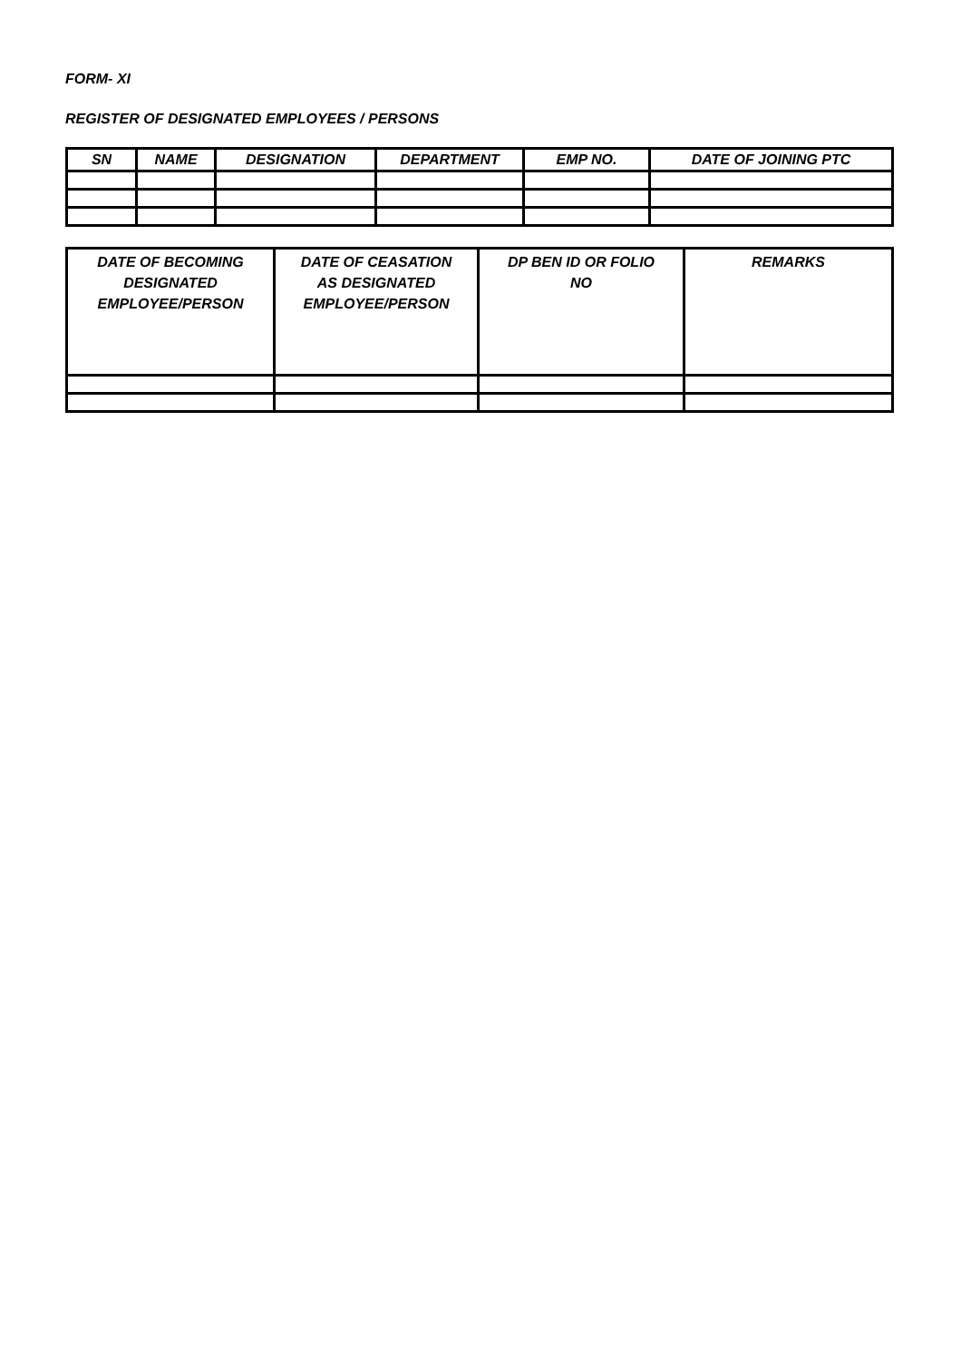FORM- XI
REGISTER OF DESIGNATED EMPLOYEES / PERSONS
| SN | NAME | DESIGNATION | DEPARTMENT | EMP NO. | DATE OF JOINING PTC |
| --- | --- | --- | --- | --- | --- |
| DATE OF BECOMING DESIGNATED EMPLOYEE/PERSON | DATE OF CEASATION AS DESIGNATED EMPLOYEE/PERSON | DP BEN ID OR FOLIO NO | REMARKS |
| --- | --- | --- | --- |